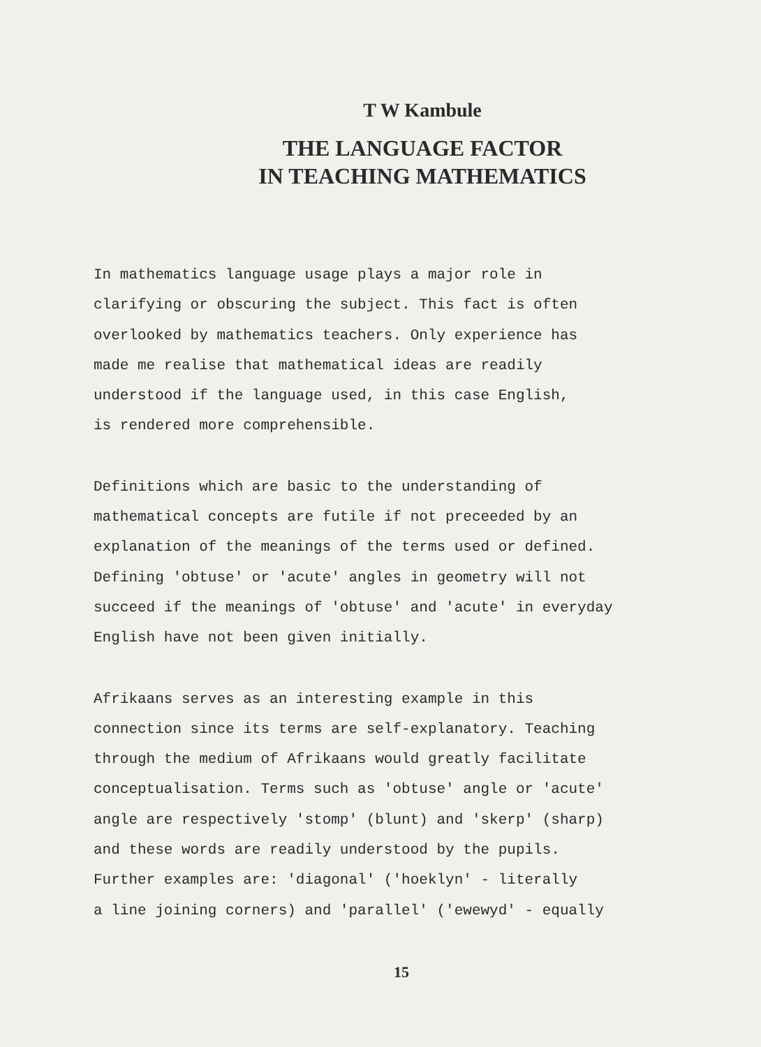T W Kambule
THE LANGUAGE FACTOR
IN TEACHING MATHEMATICS
In mathematics language usage plays a major role in
clarifying or obscuring the subject. This fact is often
overlooked by mathematics teachers. Only experience has
made me realise that mathematical ideas are readily
understood if the language used, in this case English,
is rendered more comprehensible.
Definitions which are basic to the understanding of
mathematical concepts are futile if not preceeded by an
explanation of the meanings of the terms used or defined.
Defining 'obtuse' or 'acute' angles in geometry will not
succeed if the meanings of 'obtuse' and 'acute' in everyday
English have not been given initially.
Afrikaans serves as an interesting example in this
connection since its terms are self-explanatory. Teaching
through the medium of Afrikaans would greatly facilitate
conceptualisation. Terms such as 'obtuse' angle or 'acute'
angle are respectively 'stomp' (blunt) and 'skerp' (sharp)
and these words are readily understood by the pupils.
Further examples are: 'diagonal' ('hoeklyn' - literally
a line joining corners) and 'parallel' ('ewewyd' - equally
15